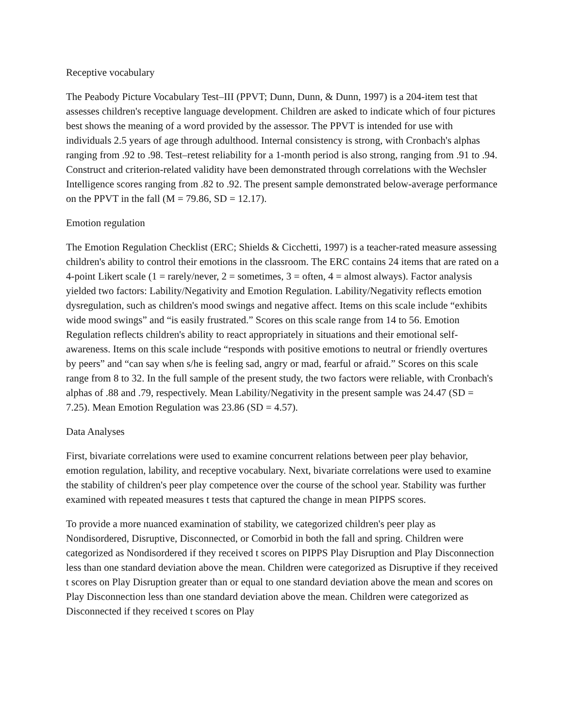Receptive vocabulary
The Peabody Picture Vocabulary Test–III (PPVT; Dunn, Dunn, & Dunn, 1997) is a 204-item test that assesses children's receptive language development. Children are asked to indicate which of four pictures best shows the meaning of a word provided by the assessor. The PPVT is intended for use with individuals 2.5 years of age through adulthood. Internal consistency is strong, with Cronbach's alphas ranging from .92 to .98. Test–retest reliability for a 1-month period is also strong, ranging from .91 to .94. Construct and criterion-related validity have been demonstrated through correlations with the Wechsler Intelligence scores ranging from .82 to .92. The present sample demonstrated below-average performance on the PPVT in the fall (M = 79.86, SD = 12.17).
Emotion regulation
The Emotion Regulation Checklist (ERC; Shields & Cicchetti, 1997) is a teacher-rated measure assessing children's ability to control their emotions in the classroom. The ERC contains 24 items that are rated on a 4-point Likert scale (1 = rarely/never, 2 = sometimes, 3 = often, 4 = almost always). Factor analysis yielded two factors: Lability/Negativity and Emotion Regulation. Lability/Negativity reflects emotion dysregulation, such as children's mood swings and negative affect. Items on this scale include “exhibits wide mood swings” and “is easily frustrated.” Scores on this scale range from 14 to 56. Emotion Regulation reflects children's ability to react appropriately in situations and their emotional self-awareness. Items on this scale include “responds with positive emotions to neutral or friendly overtures by peers” and “can say when s/he is feeling sad, angry or mad, fearful or afraid.” Scores on this scale range from 8 to 32. In the full sample of the present study, the two factors were reliable, with Cronbach's alphas of .88 and .79, respectively. Mean Lability/Negativity in the present sample was 24.47 (SD = 7.25). Mean Emotion Regulation was 23.86 (SD = 4.57).
Data Analyses
First, bivariate correlations were used to examine concurrent relations between peer play behavior, emotion regulation, lability, and receptive vocabulary. Next, bivariate correlations were used to examine the stability of children's peer play competence over the course of the school year. Stability was further examined with repeated measures t tests that captured the change in mean PIPPS scores.
To provide a more nuanced examination of stability, we categorized children's peer play as Nondisordered, Disruptive, Disconnected, or Comorbid in both the fall and spring. Children were categorized as Nondisordered if they received t scores on PIPPS Play Disruption and Play Disconnection less than one standard deviation above the mean. Children were categorized as Disruptive if they received t scores on Play Disruption greater than or equal to one standard deviation above the mean and scores on Play Disconnection less than one standard deviation above the mean. Children were categorized as Disconnected if they received t scores on Play